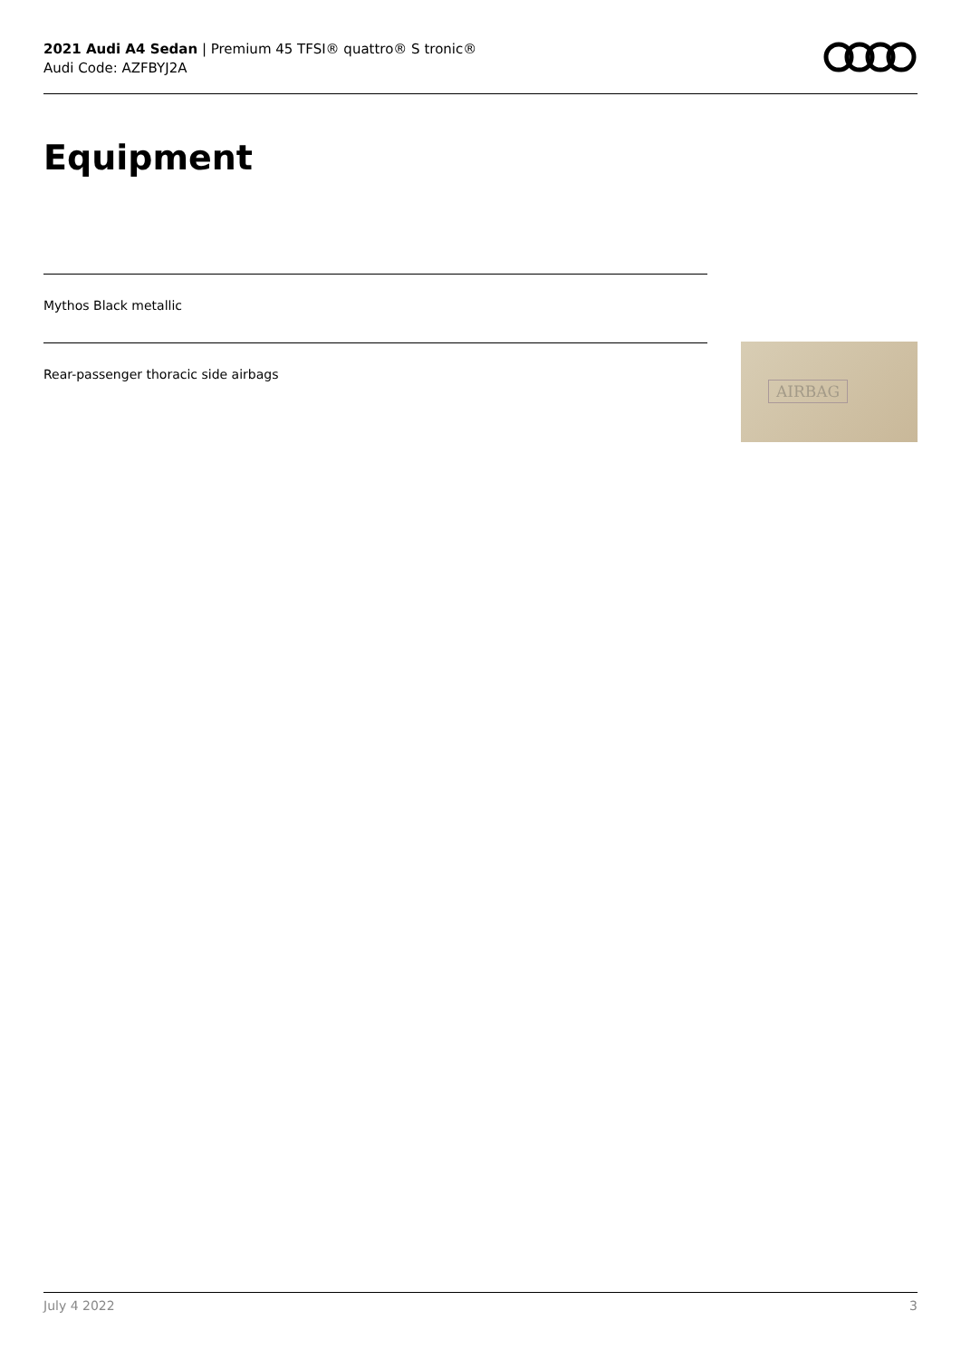2021 Audi A4 Sedan | Premium 45 TFSI® quattro® S tronic®
Audi Code: AZFBYJ2A
Equipment
Mythos Black metallic
Rear-passenger thoracic side airbags AIRBAG
July 4 2022 3